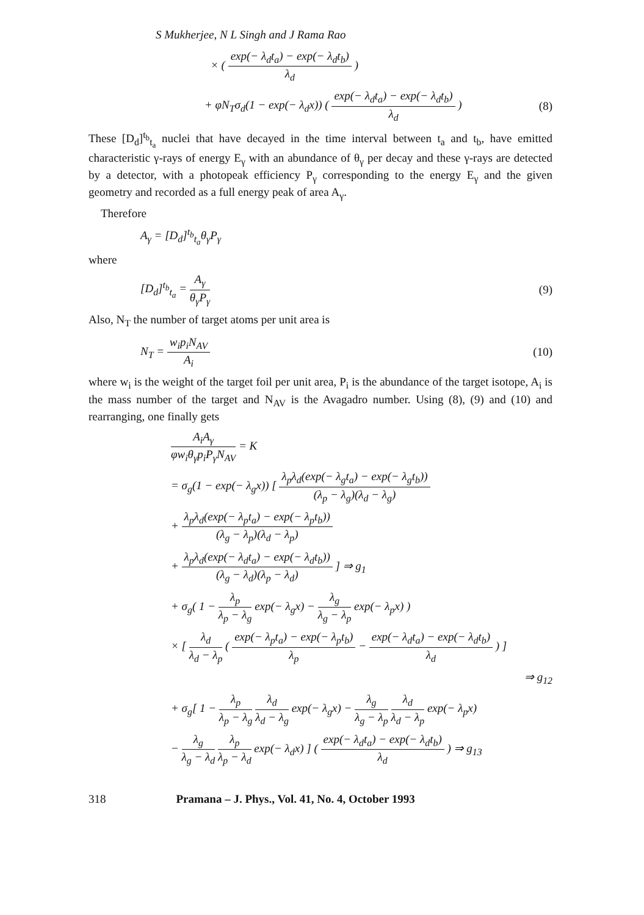S Mukherjee, N L Singh and J Rama Rao
× ( exp(− λ<sub>d</sub>t<sub>a</sub>) − exp(− λ<sub>d</sub>t<sub>b</sub>) λ<sub>d</sub> )
+ φN<sub>T</sub>σ<sub>d</sub>(1 − exp(− λ<sub>d</sub>x)) ( exp(− λ<sub>d</sub>t<sub>a</sub>) − exp(− λ<sub>d</sub>t<sub>b</sub>) λ<sub>d</sub> ) (8)
These [D<sub>d</sub>]<sup>t<sub>b</sub></sup><sub>t<sub>a</sub></sub> nuclei that have decayed in the time interval between t<sub>a</sub> and t<sub>b</sub>, have emitted characteristic γ-rays of energy E<sub>γ</sub> with an abundance of θ<sub>γ</sub> per decay and these γ-rays are detected by a detector, with a photopeak efficiency P<sub>γ</sub> corresponding to the energy E<sub>γ</sub> and the given geometry and recorded as a full energy peak of area A<sub>γ</sub>.
Therefore
A<sub>γ</sub> = [D<sub>d</sub>]<sup>t<sub>b</sub></sup><sub>t<sub>a</sub></sub>θ<sub>γ</sub>P<sub>γ</sub>
where
[D<sub>d</sub>]<sup>t<sub>b</sub></sup><sub>t<sub>a</sub></sub> = A<sub>γ</sub> θ<sub>γ</sub>P<sub>γ</sub> (9)
Also, N<sub>T</sub> the number of target atoms per unit area is
N<sub>T</sub> = w<sub>i</sub>p<sub>i</sub>N<sub>AV</sub> A<sub>i</sub> (10)
where w<sub>i</sub> is the weight of the target foil per unit area, P<sub>i</sub> is the abundance of the target isotope, A<sub>i</sub> is the mass number of the target and N<sub>AV</sub> is the Avagadro number. Using (8), (9) and (10) and rearranging, one finally gets
A<sub>i</sub>A<sub>γ</sub> φw<sub>i</sub>θ<sub>γ</sub>p<sub>i</sub>P<sub>γ</sub>N<sub>AV</sub> = K
= σ<sub>g</sub>(1 − exp(− λ<sub>g</sub>x)) [ λ<sub>p</sub>λ<sub>d</sub>(exp(− λ<sub>g</sub>t<sub>a</sub>) − exp(− λ<sub>g</sub>t<sub>b</sub>)) (λ<sub>p</sub> − λ<sub>g</sub>)(λ<sub>d</sub> − λ<sub>g</sub>)
+ λ<sub>p</sub>λ<sub>d</sub>(exp(− λ<sub>p</sub>t<sub>a</sub>) − exp(− λ<sub>p</sub>t<sub>b</sub>)) (λ<sub>g</sub> − λ<sub>p</sub>)(λ<sub>d</sub> − λ<sub>p</sub>)
+ λ<sub>p</sub>λ<sub>d</sub>(exp(− λ<sub>d</sub>t<sub>a</sub>) − exp(− λ<sub>d</sub>t<sub>b</sub>)) (λ<sub>g</sub> − λ<sub>d</sub>)(λ<sub>p</sub> − λ<sub>d</sub>) ] ⇒ g<sub>1</sub>
+ σ<sub>g</sub>( 1 − λ<sub>p</sub> λ<sub>p</sub> − λ<sub>g</sub> exp(− λ<sub>g</sub>x) − λ<sub>g</sub> λ<sub>g</sub> − λ<sub>p</sub> exp(− λ<sub>p</sub>x) )
× [ λ<sub>d</sub> λ<sub>d</sub> − λ<sub>p</sub> ( exp(− λ<sub>p</sub>t<sub>a</sub>) − exp(− λ<sub>p</sub>t<sub>b</sub>) λ<sub>p</sub> − exp(− λ<sub>d</sub>t<sub>a</sub>) − exp(− λ<sub>d</sub>t<sub>b</sub>) λ<sub>d</sub> ) ]
⇒ g<sub>12</sub>
+ σ<sub>g</sub>[ 1 − λ<sub>p</sub> λ<sub>p</sub> − λ<sub>g</sub> λ<sub>d</sub> λ<sub>d</sub> − λ<sub>g</sub> exp(− λ<sub>g</sub>x) − λ<sub>g</sub> λ<sub>g</sub> − λ<sub>p</sub> λ<sub>d</sub> λ<sub>d</sub> − λ<sub>p</sub> exp(− λ<sub>p</sub>x)
− λ<sub>g</sub> λ<sub>g</sub> − λ<sub>d</sub> λ<sub>p</sub> λ<sub>p</sub> − λ<sub>d</sub> exp(− λ<sub>d</sub>x) ] ( exp(− λ<sub>d</sub>t<sub>a</sub>) − exp(− λ<sub>d</sub>t<sub>b</sub>) λ<sub>d</sub> ) ⇒ g<sub>13</sub>
318 Pramana – J. Phys., Vol. 41, No. 4, October 1993